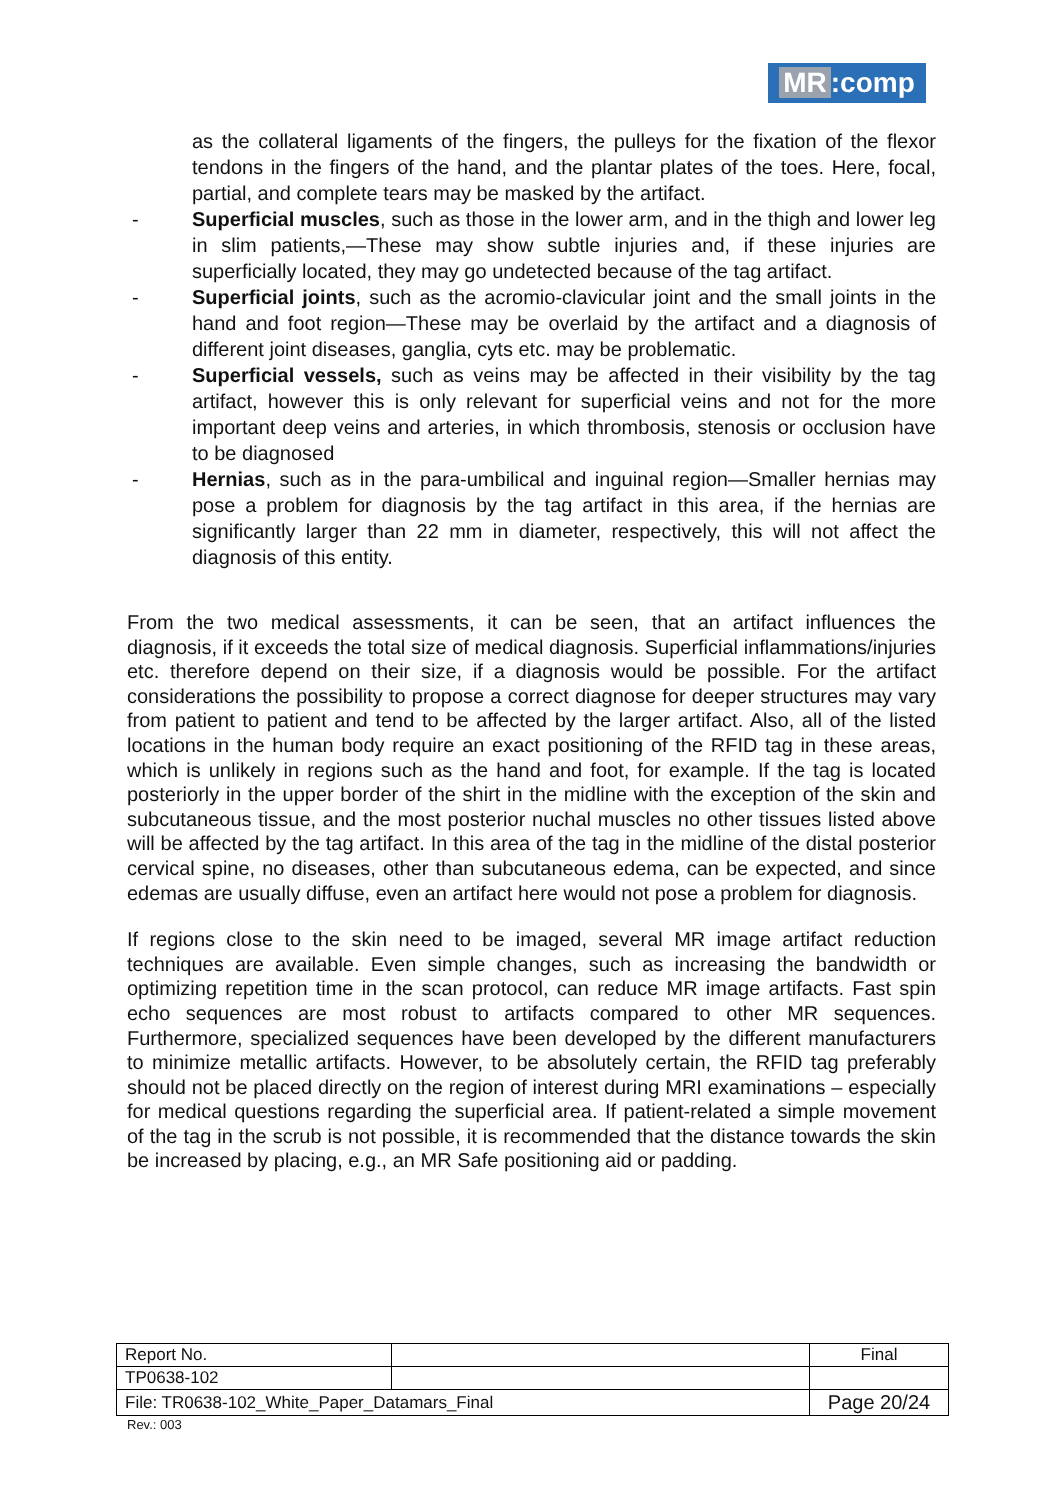MR:comp
as the collateral ligaments of the fingers, the pulleys for the fixation of the flexor tendons in the fingers of the hand, and the plantar plates of the toes. Here, focal, partial, and complete tears may be masked by the artifact.
- Superficial muscles, such as those in the lower arm, and in the thigh and lower leg in slim patients,—These may show subtle injuries and, if these injuries are superficially located, they may go undetected because of the tag artifact.
- Superficial joints, such as the acromio-clavicular joint and the small joints in the hand and foot region—These may be overlaid by the artifact and a diagnosis of different joint diseases, ganglia, cyts etc. may be problematic.
- Superficial vessels, such as veins may be affected in their visibility by the tag artifact, however this is only relevant for superficial veins and not for the more important deep veins and arteries, in which thrombosis, stenosis or occlusion have to be diagnosed
- Hernias, such as in the para-umbilical and inguinal region—Smaller hernias may pose a problem for diagnosis by the tag artifact in this area, if the hernias are significantly larger than 22 mm in diameter, respectively, this will not affect the diagnosis of this entity.
From the two medical assessments, it can be seen, that an artifact influences the diagnosis, if it exceeds the total size of medical diagnosis. Superficial inflammations/injuries etc. therefore depend on their size, if a diagnosis would be possible. For the artifact considerations the possibility to propose a correct diagnose for deeper structures may vary from patient to patient and tend to be affected by the larger artifact. Also, all of the listed locations in the human body require an exact positioning of the RFID tag in these areas, which is unlikely in regions such as the hand and foot, for example. If the tag is located posteriorly in the upper border of the shirt in the midline with the exception of the skin and subcutaneous tissue, and the most posterior nuchal muscles no other tissues listed above will be affected by the tag artifact. In this area of the tag in the midline of the distal posterior cervical spine, no diseases, other than subcutaneous edema, can be expected, and since edemas are usually diffuse, even an artifact here would not pose a problem for diagnosis.
If regions close to the skin need to be imaged, several MR image artifact reduction techniques are available. Even simple changes, such as increasing the bandwidth or optimizing repetition time in the scan protocol, can reduce MR image artifacts. Fast spin echo sequences are most robust to artifacts compared to other MR sequences. Furthermore, specialized sequences have been developed by the different manufacturers to minimize metallic artifacts. However, to be absolutely certain, the RFID tag preferably should not be placed directly on the region of interest during MRI examinations – especially for medical questions regarding the superficial area. If patient-related a simple movement of the tag in the scrub is not possible, it is recommended that the distance towards the skin be increased by placing, e.g., an MR Safe positioning aid or padding.
| Report No. | | Final |
| TP0638-102 | | |
| File: TR0638-102_White_Paper_Datamars_Final | | Page 20/24 |
Rev.: 003